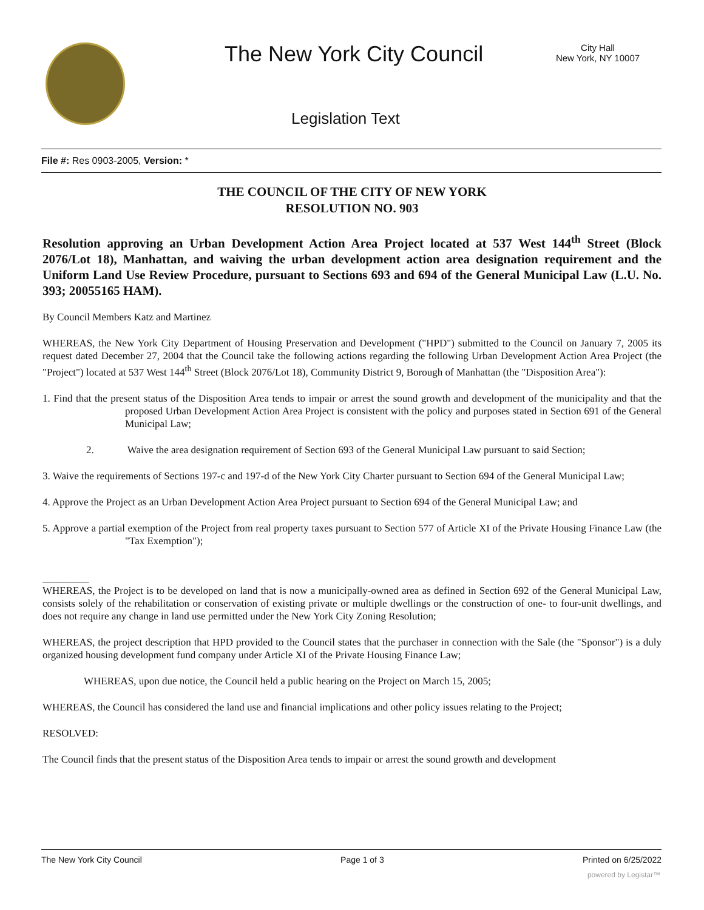The New York City Council
City Hall
New York, NY 10007
Legislation Text
File #: Res 0903-2005, Version: *
THE COUNCIL OF THE CITY OF NEW YORK
RESOLUTION NO. 903
Resolution approving an Urban Development Action Area Project located at 537 West 144<sup>th</sup> Street (Block 2076/Lot 18), Manhattan, and waiving the urban development action area designation requirement and the Uniform Land Use Review Procedure, pursuant to Sections 693 and 694 of the General Municipal Law (L.U. No. 393; 20055165 HAM).
By Council Members Katz and Martinez
WHEREAS, the New York City Department of Housing Preservation and Development ("HPD") submitted to the Council on January 7, 2005 its request dated December 27, 2004 that the Council take the following actions regarding the following Urban Development Action Area Project (the "Project") located at 537 West 144<sup>th</sup> Street (Block 2076/Lot 18), Community District 9, Borough of Manhattan (the "Disposition Area"):
1. Find that the present status of the Disposition Area tends to impair or arrest the sound growth and development of the municipality and that the proposed Urban Development Action Area Project is consistent with the policy and purposes stated in Section 691 of the General Municipal Law;
2. Waive the area designation requirement of Section 693 of the General Municipal Law pursuant to said Section;
3. Waive the requirements of Sections 197-c and 197-d of the New York City Charter pursuant to Section 694 of the General Municipal Law;
4. Approve the Project as an Urban Development Action Area Project pursuant to Section 694 of the General Municipal Law; and
5. Approve a partial exemption of the Project from real property taxes pursuant to Section 577 of Article XI of the Private Housing Finance Law (the "Tax Exemption");
_________
WHEREAS, the Project is to be developed on land that is now a municipally-owned area as defined in Section 692 of the General Municipal Law, consists solely of the rehabilitation or conservation of existing private or multiple dwellings or the construction of one- to four-unit dwellings, and does not require any change in land use permitted under the New York City Zoning Resolution;
WHEREAS, the project description that HPD provided to the Council states that the purchaser in connection with the Sale (the "Sponsor") is a duly organized housing development fund company under Article XI of the Private Housing Finance Law;
WHEREAS, upon due notice, the Council held a public hearing on the Project on March 15, 2005;
WHEREAS, the Council has considered the land use and financial implications and other policy issues relating to the Project;
RESOLVED:
The Council finds that the present status of the Disposition Area tends to impair or arrest the sound growth and development
The New York City Council Page 1 of 3 Printed on 6/25/2022
powered by Legistar™